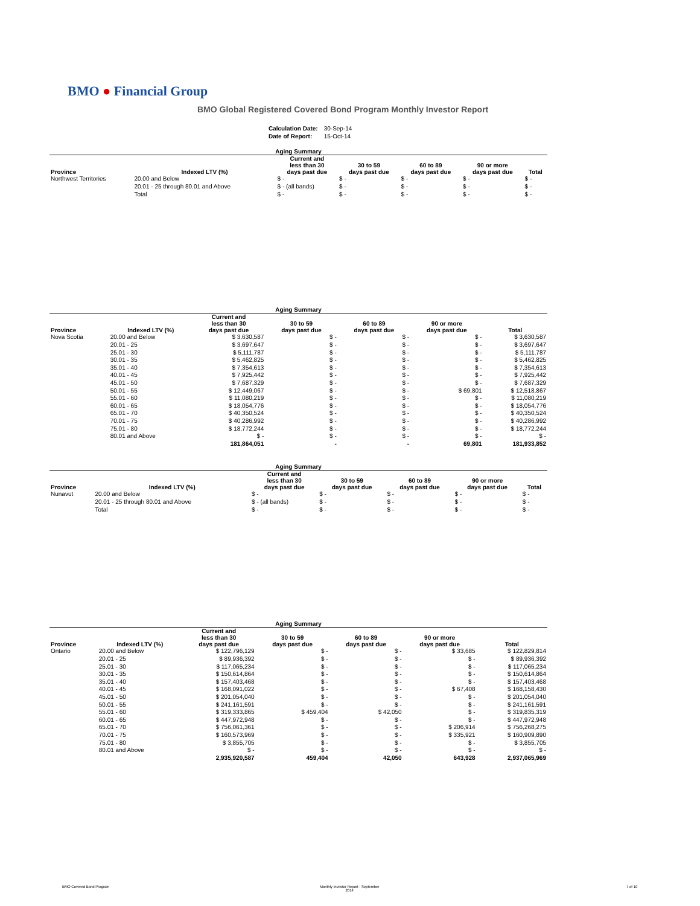BMO ● Financial Group
BMO Global Registered Covered Bond Program Monthly Investor Report
| Calculation Date: | 30-Sep-14 |
| Date of Report: | 15-Oct-14 |
| Aging Summary | | | | | | |
| --- | --- | --- | --- | --- | --- | --- |
| Province | Indexed LTV (%) | Current and less than 30 days past due | 30 to 59 days past due | 60 to 89 days past due | 90 or more days past due | Total |
| Northwest Territories | 20.00 and Below | $ - | $ - | $ - | $ - | $ - |
| | 20.01 - 25 through 80.01 and Above | $ - (all bands) | $ - | $ - | $ - | $ - |
| | Total | $ - | $ - | $ - | $ - | $ - |
| Aging Summary | | | | | | |
| --- | --- | --- | --- | --- | --- | --- |
| Province | Indexed LTV (%) | Current and less than 30 days past due | 30 to 59 days past due | 60 to 89 days past due | 90 or more days past due | Total |
| Nova Scotia | 20.00 and Below | $ 3,630,587 | $ - | $ - | $ - | $ 3,630,587 |
| | 20.01 - 25 | $ 3,697,647 | $ - | $ - | $ - | $ 3,697,647 |
| | 25.01 - 30 | $ 5,111,787 | $ - | $ - | $ - | $ 5,111,787 |
| | 30.01 - 35 | $ 5,462,825 | $ - | $ - | $ - | $ 5,462,825 |
| | 35.01 - 40 | $ 7,354,613 | $ - | $ - | $ - | $ 7,354,613 |
| | 40.01 - 45 | $ 7,925,442 | $ - | $ - | $ - | $ 7,925,442 |
| | 45.01 - 50 | $ 7,687,329 | $ - | $ - | $ - | $ 7,687,329 |
| | 50.01 - 55 | $ 12,449,067 | $ - | $ - | $ 69,801 | $ 12,518,867 |
| | 55.01 - 60 | $ 11,080,219 | $ - | $ - | $ - | $ 11,080,219 |
| | 60.01 - 65 | $ 18,054,776 | $ - | $ - | $ - | $ 18,054,776 |
| | 65.01 - 70 | $ 40,350,524 | $ - | $ - | $ - | $ 40,350,524 |
| | 70.01 - 75 | $ 40,286,992 | $ - | $ - | $ - | $ 40,286,992 |
| | 75.01 - 80 | $ 18,772,244 | $ - | $ - | $ - | $ 18,772,244 |
| | 80.01 and Above | $ - | $ - | $ - | $ - | $ - |
| | | 181,864,051 | - | - | 69,801 | 181,933,852 |
| Aging Summary | | | | | | |
| --- | --- | --- | --- | --- | --- | --- |
| Province | Indexed LTV (%) | Current and less than 30 days past due | 30 to 59 days past due | 60 to 89 days past due | 90 or more days past due | Total |
| Nunavut | 20.00 and Below | $ - | $ - | $ - | $ - | $ - |
| | 20.01 - 25 through 80.01 and Above | $ - (all bands) | $ - | $ - | $ - | $ - |
| | Total | $ - | $ - | $ - | $ - | $ - |
| Aging Summary | | | | | | |
| --- | --- | --- | --- | --- | --- | --- |
| Province | Indexed LTV (%) | Current and less than 30 days past due | 30 to 59 days past due | 60 to 89 days past due | 90 or more days past due | Total |
| Ontario | 20.00 and Below | $ 122,796,129 | $ - | $ - | $ 33,685 | $ 122,829,814 |
| | 20.01 - 25 | $ 89,936,392 | $ - | $ - | $ - | $ 89,936,392 |
| | 25.01 - 30 | $ 117,065,234 | $ - | $ - | $ - | $ 117,065,234 |
| | 30.01 - 35 | $ 150,614,864 | $ - | $ - | $ - | $ 150,614,864 |
| | 35.01 - 40 | $ 157,403,468 | $ - | $ - | $ - | $ 157,403,468 |
| | 40.01 - 45 | $ 168,091,022 | $ - | $ - | $ 67,408 | $ 168,158,430 |
| | 45.01 - 50 | $ 201,054,040 | $ - | $ - | $ - | $ 201,054,040 |
| | 50.01 - 55 | $ 241,161,591 | $ - | $ - | $ - | $ 241,161,591 |
| | 55.01 - 60 | $ 319,333,865 | $ 459,404 | $ 42,050 | $ - | $ 319,835,319 |
| | 60.01 - 65 | $ 447,972,948 | $ - | $ - | $ - | $ 447,972,948 |
| | 65.01 - 70 | $ 756,061,361 | $ - | $ - | $ 206,914 | $ 756,268,275 |
| | 70.01 - 75 | $ 160,573,969 | $ - | $ - | $ 335,921 | $ 160,909,890 |
| | 75.01 - 80 | $ 3,855,705 | $ - | $ - | $ - | $ 3,855,705 |
| | 80.01 and Above | $ - | $ - | $ - | $ - | $ - |
| | | 2,935,920,587 | 459,404 | 42,050 | 643,928 | 2,937,065,969 |
BMO Covered Bond Program
Monthly Investor Report - September
2014
7 of 10